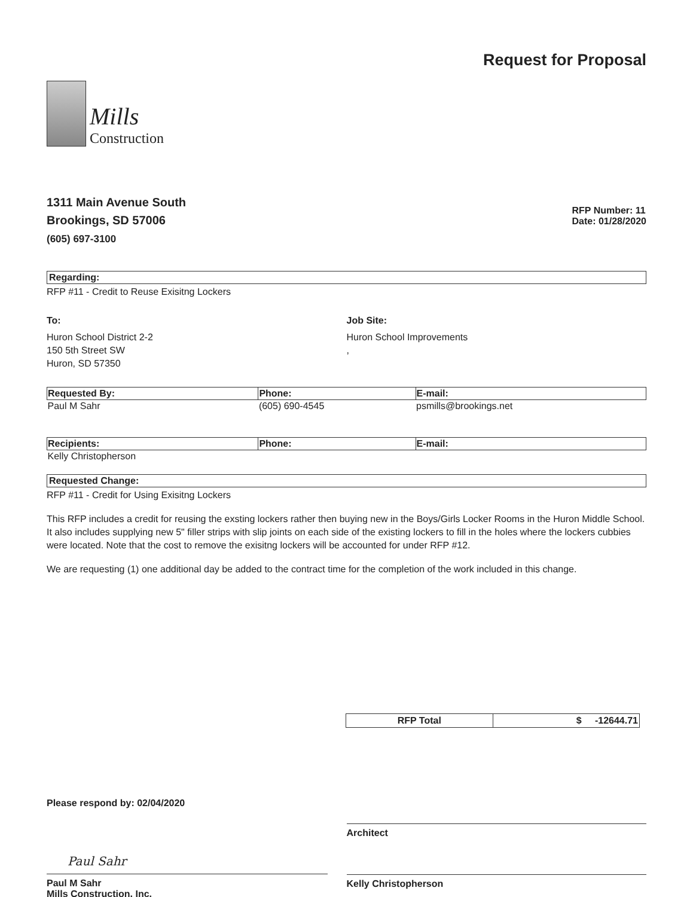Mills
Construction
Request for Proposal
1311 Main Avenue South
Brookings, SD 57006
(605) 697-3100
RFP Number: 11
Date: 01/28/2020
Regarding:
RFP #11 - Credit to Reuse Exisitng Lockers
To:
Huron School District 2-2
150 5th Street SW
Huron, SD 57350
Job Site:
Huron School Improvements
,
| Requested By: | Phone: | E-mail: |
| --- | --- | --- |
| Paul M Sahr | (605) 690-4545 | psmills@brookings.net |
| Recipients: | Phone: | E-mail: |
| Kelly Christopherson | | |
Requested Change:
RFP #11 - Credit for Using Exisitng Lockers
This RFP includes a credit for reusing the exsting lockers rather then buying new in the Boys/Girls Locker Rooms in the Huron Middle School. It also includes supplying new 5" filler strips with slip joints on each side of the existing lockers to fill in the holes where the lockers cubbies were located. Note that the cost to remove the exisitng lockers will be accounted for under RFP #12.
We are requesting (1) one additional day be added to the contract time for the completion of the work included in this change.
RFP Total $ -12644.71
Please respond by: 02/04/2020
Paul Sahr
Paul M Sahr
Mills Construction, Inc.
Architect
Kelly Christopherson